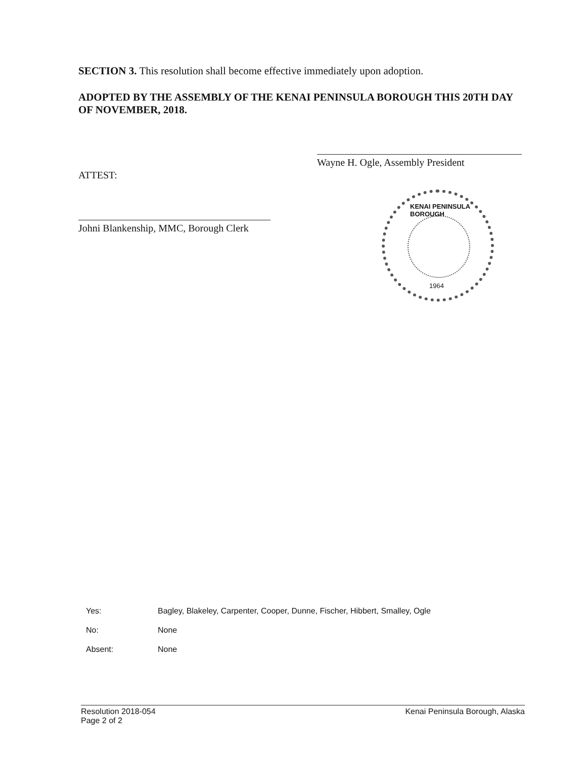SECTION 3. This resolution shall become effective immediately upon adoption.
ADOPTED BY THE ASSEMBLY OF THE KENAI PENINSULA BOROUGH THIS 20TH DAY OF NOVEMBER, 2018.
Wayne H. Ogle, Assembly President
ATTEST:
Johni Blankenship, MMC, Borough Clerk
KENAI PENINSULA BOROUGH
1964
| Yes: | Bagley, Blakeley, Carpenter, Cooper, Dunne, Fischer, Hibbert, Smalley, Ogle |
| No: | None |
| Absent: | None |
Resolution 2018-054
Page 2 of 2
Kenai Peninsula Borough, Alaska